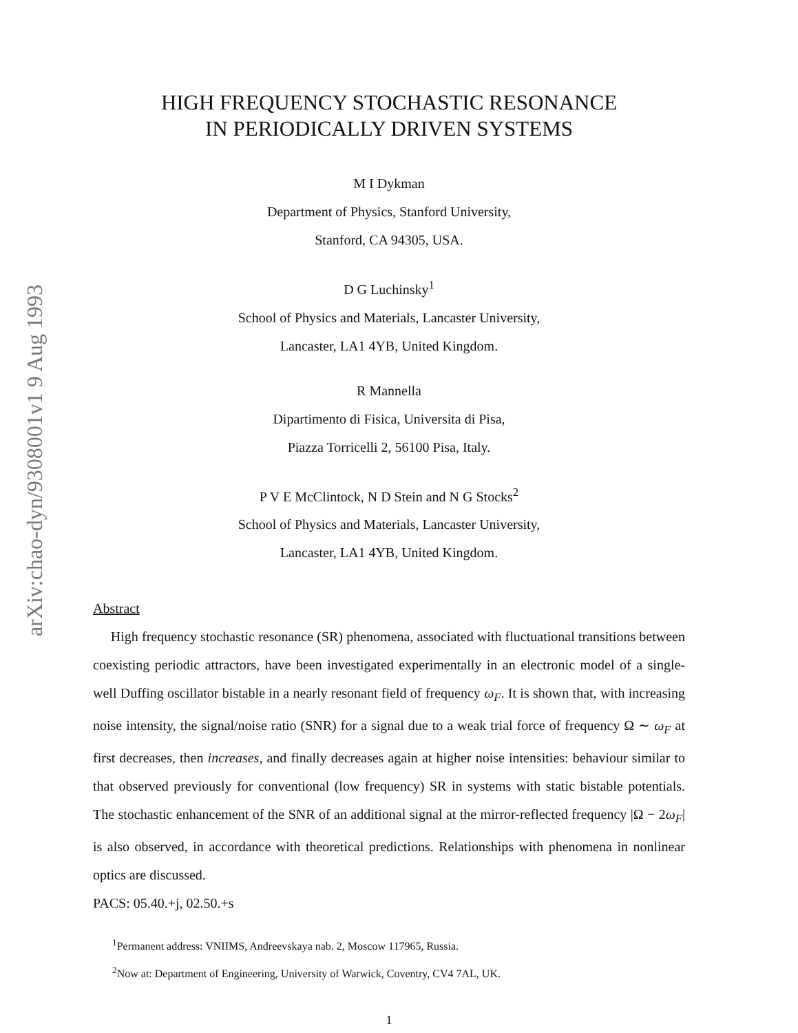arXiv:chao-dyn/9308001v1 9 Aug 1993
HIGH FREQUENCY STOCHASTIC RESONANCE
IN PERIODICALLY DRIVEN SYSTEMS
M I Dykman
Department of Physics, Stanford University,
Stanford, CA 94305, USA.
D G Luchinsky<sup>1</sup>
School of Physics and Materials, Lancaster University,
Lancaster, LA1 4YB, United Kingdom.
R Mannella
Dipartimento di Fisica, Universita di Pisa,
Piazza Torricelli 2, 56100 Pisa, Italy.
P V E McClintock, N D Stein and N G Stocks<sup>2</sup>
School of Physics and Materials, Lancaster University,
Lancaster, LA1 4YB, United Kingdom.
Abstract
High frequency stochastic resonance (SR) phenomena, associated with fluctuational transitions between coexisting periodic attractors, have been investigated experimentally in an electronic model of a single-well Duffing oscillator bistable in a nearly resonant field of frequency ω<sub>F</sub>. It is shown that, with increasing noise intensity, the signal/noise ratio (SNR) for a signal due to a weak trial force of frequency Ω ∼ ω<sub>F</sub> at first decreases, then increases, and finally decreases again at higher noise intensities: behaviour similar to that observed previously for conventional (low frequency) SR in systems with static bistable potentials. The stochastic enhancement of the SNR of an additional signal at the mirror-reflected frequency |Ω − 2ω<sub>F</sub>| is also observed, in accordance with theoretical predictions. Relationships with phenomena in nonlinear optics are discussed.
PACS: 05.40.+j, 02.50.+s
<sup>1</sup> Permanent address: VNIIMS, Andreevskaya nab. 2, Moscow 117965, Russia.
<sup>2</sup> Now at: Department of Engineering, University of Warwick, Coventry, CV4 7AL, UK.
1